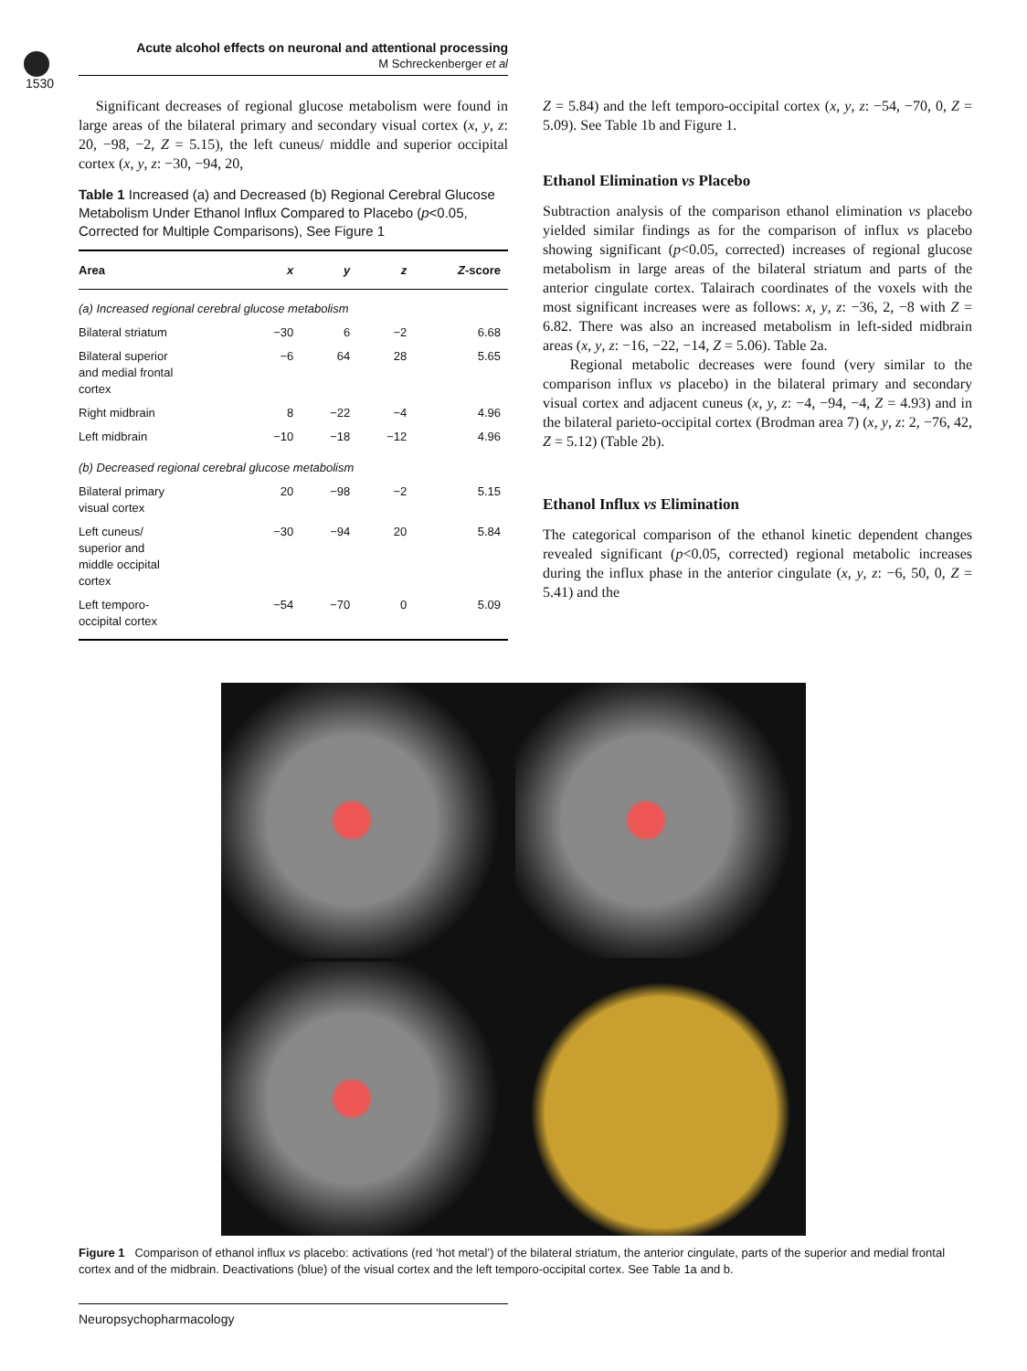Acute alcohol effects on neuronal and attentional processing
M Schreckenberger et al
1530
Significant decreases of regional glucose metabolism were found in large areas of the bilateral primary and secondary visual cortex (x, y, z: 20, −98, −2, Z = 5.15), the left cuneus/ middle and superior occipital cortex (x, y, z: −30, −94, 20,
Table 1 Increased (a) and Decreased (b) Regional Cerebral Glucose Metabolism Under Ethanol Influx Compared to Placebo (p<0.05, Corrected for Multiple Comparisons), See Figure 1
| Area | x | y | z | Z -score |
| --- | --- | --- | --- | --- |
| (a) Increased regional cerebral glucose metabolism | | | | |
| Bilateral striatum | −30 | 6 | −2 | 6.68 |
| Bilateral superior and medial frontal cortex | −6 | 64 | 28 | 5.65 |
| Right midbrain | 8 | −22 | −4 | 4.96 |
| Left midbrain | −10 | −18 | −12 | 4.96 |
| (b) Decreased regional cerebral glucose metabolism | | | | |
| Bilateral primary visual cortex | 20 | −98 | −2 | 5.15 |
| Left cuneus/ superior and middle occipital cortex | −30 | −94 | 20 | 5.84 |
| Left temporo- occipital cortex | −54 | −70 | 0 | 5.09 |
Z = 5.84) and the left temporo-occipital cortex (x, y, z: −54, −70, 0, Z = 5.09). See Table 1b and Figure 1.
Ethanol Elimination vs Placebo
Subtraction analysis of the comparison ethanol elimination vs placebo yielded similar findings as for the comparison of influx vs placebo showing significant (p<0.05, corrected) increases of regional glucose metabolism in large areas of the bilateral striatum and parts of the anterior cingulate cortex. Talairach coordinates of the voxels with the most significant increases were as follows: x, y, z: −36, 2, −8 with Z = 6.82. There was also an increased metabolism in left-sided midbrain areas (x, y, z: −16, −22, −14, Z = 5.06). Table 2a.
Regional metabolic decreases were found (very similar to the comparison influx vs placebo) in the bilateral primary and secondary visual cortex and adjacent cuneus (x, y, z: −4, −94, −4, Z = 4.93) and in the bilateral parieto-occipital cortex (Brodman area 7) (x, y, z: 2, −76, 42, Z = 5.12) (Table 2b).
Ethanol Influx vs Elimination
The categorical comparison of the ethanol kinetic dependent changes revealed significant (p<0.05, corrected) regional metabolic increases during the influx phase in the anterior cingulate (x, y, z: −6, 50, 0, Z = 5.41) and the
Figure 1 Comparison of ethanol influx vs placebo: activations (red ‘hot metal’) of the bilateral striatum, the anterior cingulate, parts of the superior and medial frontal cortex and of the midbrain. Deactivations (blue) of the visual cortex and the left temporo-occipital cortex. See Table 1a and b.
Neuropsychopharmacology